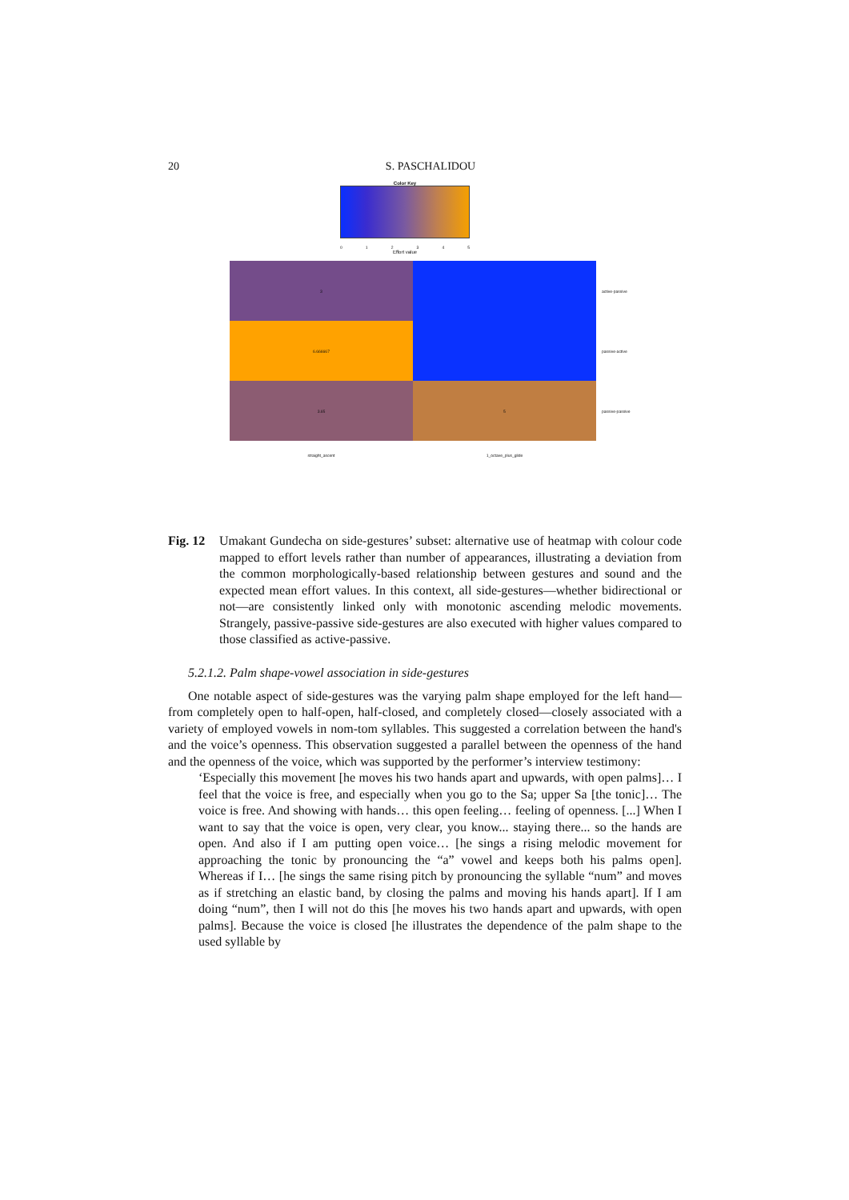20 S. PASCHALIDOU
Color Key
0 1 2 3 4 5
Effort value
3
active-passive
6.666667
passive-active
3.65
5
passive-passive
straight_ascent 1_octave_plus_glide
Fig. 12 Umakant Gundecha on side-gestures’ subset: alternative use of heatmap with colour code mapped to effort levels rather than number of appearances, illustrating a deviation from the common morphologically-based relationship between gestures and sound and the expected mean effort values. In this context, all side-gestures—whether bidirectional or not—are consistently linked only with monotonic ascending melodic movements. Strangely, passive-passive side-gestures are also executed with higher values compared to those classified as active-passive.
5.2.1.2. Palm shape-vowel association in side-gestures
One notable aspect of side-gestures was the varying palm shape employed for the left hand—from completely open to half-open, half-closed, and completely closed—closely associated with a variety of employed vowels in nom-tom syllables. This suggested a correlation between the hand's and the voice’s openness. This observation suggested a parallel between the openness of the hand and the openness of the voice, which was supported by the performer’s interview testimony:
‘Especially this movement [he moves his two hands apart and upwards, with open palms]… I feel that the voice is free, and especially when you go to the Sa; upper Sa [the tonic]… The voice is free. And showing with hands… this open feeling… feeling of openness. [...] When I want to say that the voice is open, very clear, you know... staying there... so the hands are open. And also if I am putting open voice… [he sings a rising melodic movement for approaching the tonic by pronouncing the “a” vowel and keeps both his palms open]. Whereas if I… [he sings the same rising pitch by pronouncing the syllable “num” and moves as if stretching an elastic band, by closing the palms and moving his hands apart]. If I am doing “num”, then I will not do this [he moves his two hands apart and upwards, with open palms]. Because the voice is closed [he illustrates the dependence of the palm shape to the used syllable by